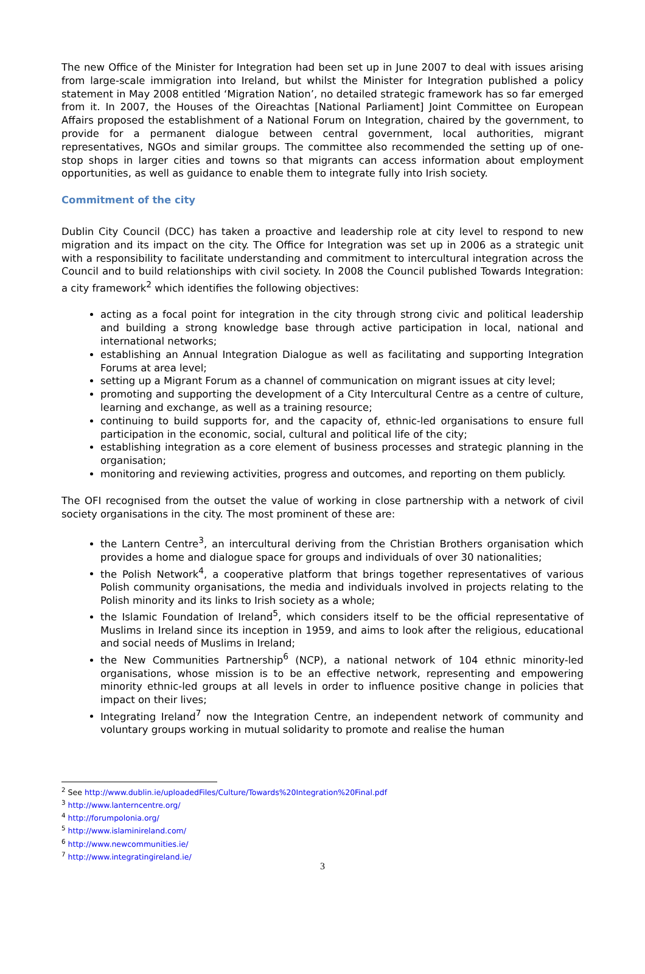The new Office of the Minister for Integration had been set up in June 2007 to deal with issues arising from large-scale immigration into Ireland, but whilst the Minister for Integration published a policy statement in May 2008 entitled ‘Migration Nation’, no detailed strategic framework has so far emerged from it. In 2007, the Houses of the Oireachtas [National Parliament] Joint Committee on European Affairs proposed the establishment of a National Forum on Integration, chaired by the government, to provide for a permanent dialogue between central government, local authorities, migrant representatives, NGOs and similar groups. The committee also recommended the setting up of one-stop shops in larger cities and towns so that migrants can access information about employment opportunities, as well as guidance to enable them to integrate fully into Irish society.
Commitment of the city
Dublin City Council (DCC) has taken a proactive and leadership role at city level to respond to new migration and its impact on the city. The Office for Integration was set up in 2006 as a strategic unit with a responsibility to facilitate understanding and commitment to intercultural integration across the Council and to build relationships with civil society. In 2008 the Council published Towards Integration: a city framework<sup>2</sup> which identifies the following objectives:
acting as a focal point for integration in the city through strong civic and political leadership and building a strong knowledge base through active participation in local, national and international networks;
establishing an Annual Integration Dialogue as well as facilitating and supporting Integration Forums at area level;
setting up a Migrant Forum as a channel of communication on migrant issues at city level;
promoting and supporting the development of a City Intercultural Centre as a centre of culture, learning and exchange, as well as a training resource;
continuing to build supports for, and the capacity of, ethnic-led organisations to ensure full participation in the economic, social, cultural and political life of the city;
establishing integration as a core element of business processes and strategic planning in the organisation;
monitoring and reviewing activities, progress and outcomes, and reporting on them publicly.
The OFI recognised from the outset the value of working in close partnership with a network of civil society organisations in the city. The most prominent of these are:
the Lantern Centre<sup>3</sup>, an intercultural deriving from the Christian Brothers organisation which provides a home and dialogue space for groups and individuals of over 30 nationalities;
the Polish Network<sup>4</sup>, a cooperative platform that brings together representatives of various Polish community organisations, the media and individuals involved in projects relating to the Polish minority and its links to Irish society as a whole;
the Islamic Foundation of Ireland<sup>5</sup>, which considers itself to be the official representative of Muslims in Ireland since its inception in 1959, and aims to look after the religious, educational and social needs of Muslims in Ireland;
the New Communities Partnership<sup>6</sup> (NCP), a national network of 104 ethnic minority-led organisations, whose mission is to be an effective network, representing and empowering minority ethnic-led groups at all levels in order to influence positive change in policies that impact on their lives;
Integrating Ireland<sup>7</sup> now the Integration Centre, an independent network of community and voluntary groups working in mutual solidarity to promote and realise the human
<sup>2</sup> See http://www.dublin.ie/uploadedFiles/Culture/Towards%20Integration%20Final.pdf
<sup>3</sup> http://www.lanterncentre.org/
<sup>4</sup> http://forumpolonia.org/
<sup>5</sup> http://www.islaminireland.com/
<sup>6</sup> http://www.newcommunities.ie/
<sup>7</sup> http://www.integratingireland.ie/
3